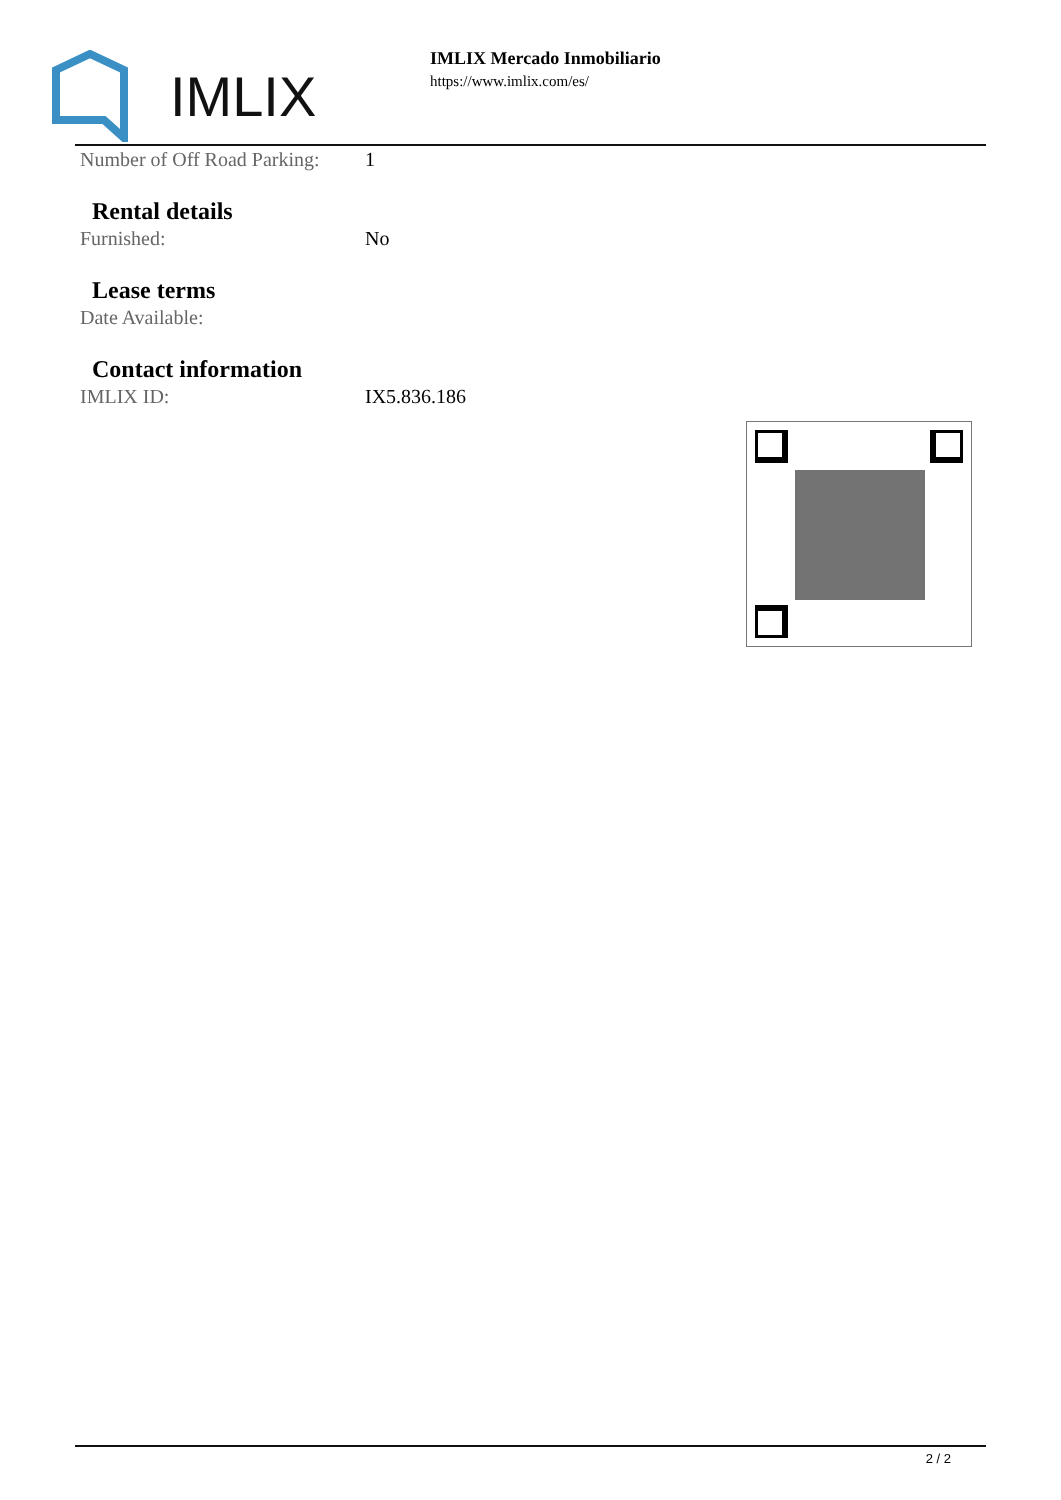IMLIX
IMLIX Mercado Inmobiliario
https://www.imlix.com/es/
| Number of Off Road Parking: | 1 |
Rental details
| Furnished: | No |
Lease terms
| Date Available: | |
Contact information
| IMLIX ID: | IX5.836.186 |
2 / 2